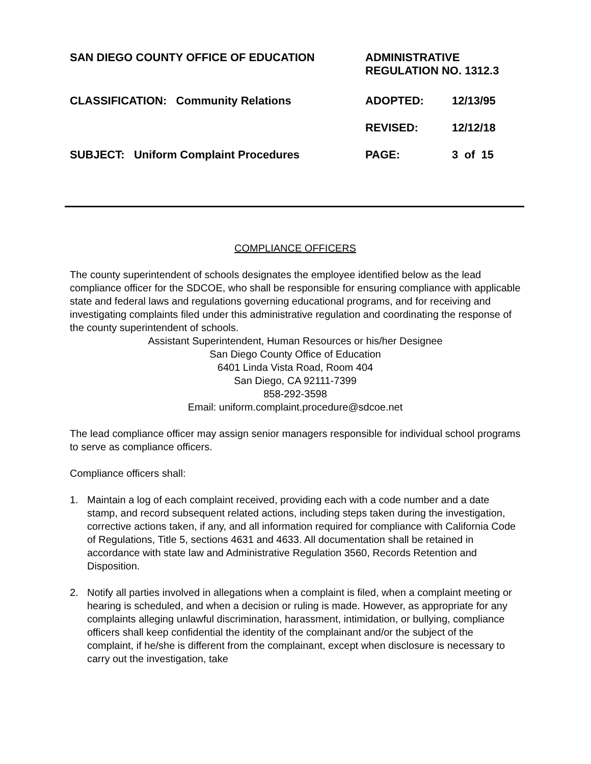| SAN DIEGO COUNTY OFFICE OF EDUCATION | ADMINISTRATIVE REGULATION NO. 1312.3 | |
| CLASSIFICATION: Community Relations | ADOPTED: | 12/13/95 |
| | REVISED: | 12/12/18 |
| SUBJECT: Uniform Complaint Procedures | PAGE: | 3 of 15 |
COMPLIANCE OFFICERS
The county superintendent of schools designates the employee identified below as the lead compliance officer for the SDCOE, who shall be responsible for ensuring compliance with applicable state and federal laws and regulations governing educational programs, and for receiving and investigating complaints filed under this administrative regulation and coordinating the response of the county superintendent of schools.
Assistant Superintendent, Human Resources or his/her Designee
San Diego County Office of Education
6401 Linda Vista Road, Room 404
San Diego, CA 92111-7399
858-292-3598
Email: uniform.complaint.procedure@sdcoe.net
The lead compliance officer may assign senior managers responsible for individual school programs to serve as compliance officers.
Compliance officers shall:
1. Maintain a log of each complaint received, providing each with a code number and a date stamp, and record subsequent related actions, including steps taken during the investigation, corrective actions taken, if any, and all information required for compliance with California Code of Regulations, Title 5, sections 4631 and 4633. All documentation shall be retained in accordance with state law and Administrative Regulation 3560, Records Retention and Disposition.
2. Notify all parties involved in allegations when a complaint is filed, when a complaint meeting or hearing is scheduled, and when a decision or ruling is made. However, as appropriate for any complaints alleging unlawful discrimination, harassment, intimidation, or bullying, compliance officers shall keep confidential the identity of the complainant and/or the subject of the complaint, if he/she is different from the complainant, except when disclosure is necessary to carry out the investigation, take